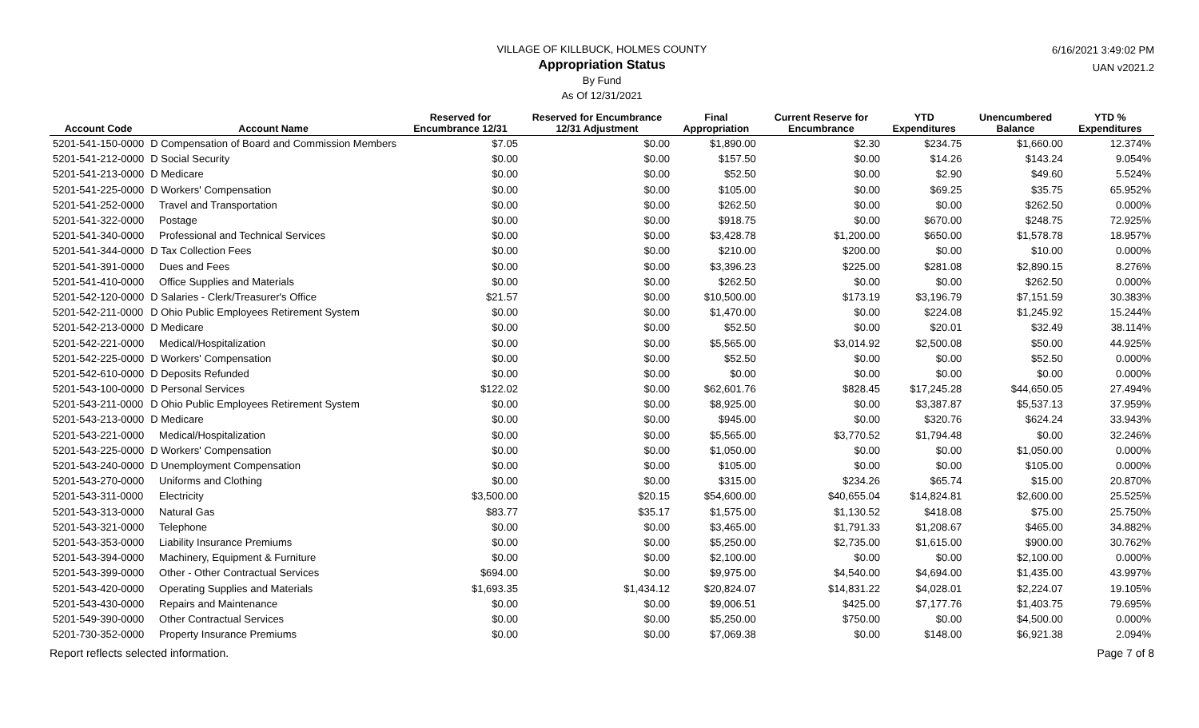6/16/2021 3:49:02 PM
UAN v2021.2
VILLAGE OF KILLBUCK, HOLMES COUNTY
Appropriation Status
By Fund
As Of 12/31/2021
| Account Code | Account Name | Reserved for Encumbrance 12/31 | Reserved for Encumbrance 12/31 Adjustment | Final Appropriation | Current Reserve for Encumbrance | YTD Expenditures | Unencumbered Balance | YTD % Expenditures |
| --- | --- | --- | --- | --- | --- | --- | --- | --- |
| 5201-541-150-0000 | D Compensation of Board and Commission Members | $7.05 | $0.00 | $1,890.00 | $2.30 | $234.75 | $1,660.00 | 12.374% |
| 5201-541-212-0000 | D Social Security | $0.00 | $0.00 | $157.50 | $0.00 | $14.26 | $143.24 | 9.054% |
| 5201-541-213-0000 | D Medicare | $0.00 | $0.00 | $52.50 | $0.00 | $2.90 | $49.60 | 5.524% |
| 5201-541-225-0000 | D Workers' Compensation | $0.00 | $0.00 | $105.00 | $0.00 | $69.25 | $35.75 | 65.952% |
| 5201-541-252-0000 | Travel and Transportation | $0.00 | $0.00 | $262.50 | $0.00 | $0.00 | $262.50 | 0.000% |
| 5201-541-322-0000 | Postage | $0.00 | $0.00 | $918.75 | $0.00 | $670.00 | $248.75 | 72.925% |
| 5201-541-340-0000 | Professional and Technical Services | $0.00 | $0.00 | $3,428.78 | $1,200.00 | $650.00 | $1,578.78 | 18.957% |
| 5201-541-344-0000 | D Tax Collection Fees | $0.00 | $0.00 | $210.00 | $200.00 | $0.00 | $10.00 | 0.000% |
| 5201-541-391-0000 | Dues and Fees | $0.00 | $0.00 | $3,396.23 | $225.00 | $281.08 | $2,890.15 | 8.276% |
| 5201-541-410-0000 | Office Supplies and Materials | $0.00 | $0.00 | $262.50 | $0.00 | $0.00 | $262.50 | 0.000% |
| 5201-542-120-0000 | D Salaries - Clerk/Treasurer's Office | $21.57 | $0.00 | $10,500.00 | $173.19 | $3,196.79 | $7,151.59 | 30.383% |
| 5201-542-211-0000 | D Ohio Public Employees Retirement System | $0.00 | $0.00 | $1,470.00 | $0.00 | $224.08 | $1,245.92 | 15.244% |
| 5201-542-213-0000 | D Medicare | $0.00 | $0.00 | $52.50 | $0.00 | $20.01 | $32.49 | 38.114% |
| 5201-542-221-0000 | Medical/Hospitalization | $0.00 | $0.00 | $5,565.00 | $3,014.92 | $2,500.08 | $50.00 | 44.925% |
| 5201-542-225-0000 | D Workers' Compensation | $0.00 | $0.00 | $52.50 | $0.00 | $0.00 | $52.50 | 0.000% |
| 5201-542-610-0000 | D Deposits Refunded | $0.00 | $0.00 | $0.00 | $0.00 | $0.00 | $0.00 | 0.000% |
| 5201-543-100-0000 | D Personal Services | $122.02 | $0.00 | $62,601.76 | $828.45 | $17,245.28 | $44,650.05 | 27.494% |
| 5201-543-211-0000 | D Ohio Public Employees Retirement System | $0.00 | $0.00 | $8,925.00 | $0.00 | $3,387.87 | $5,537.13 | 37.959% |
| 5201-543-213-0000 | D Medicare | $0.00 | $0.00 | $945.00 | $0.00 | $320.76 | $624.24 | 33.943% |
| 5201-543-221-0000 | Medical/Hospitalization | $0.00 | $0.00 | $5,565.00 | $3,770.52 | $1,794.48 | $0.00 | 32.246% |
| 5201-543-225-0000 | D Workers' Compensation | $0.00 | $0.00 | $1,050.00 | $0.00 | $0.00 | $1,050.00 | 0.000% |
| 5201-543-240-0000 | D Unemployment Compensation | $0.00 | $0.00 | $105.00 | $0.00 | $0.00 | $105.00 | 0.000% |
| 5201-543-270-0000 | Uniforms and Clothing | $0.00 | $0.00 | $315.00 | $234.26 | $65.74 | $15.00 | 20.870% |
| 5201-543-311-0000 | Electricity | $3,500.00 | $20.15 | $54,600.00 | $40,655.04 | $14,824.81 | $2,600.00 | 25.525% |
| 5201-543-313-0000 | Natural Gas | $83.77 | $35.17 | $1,575.00 | $1,130.52 | $418.08 | $75.00 | 25.750% |
| 5201-543-321-0000 | Telephone | $0.00 | $0.00 | $3,465.00 | $1,791.33 | $1,208.67 | $465.00 | 34.882% |
| 5201-543-353-0000 | Liability Insurance Premiums | $0.00 | $0.00 | $5,250.00 | $2,735.00 | $1,615.00 | $900.00 | 30.762% |
| 5201-543-394-0000 | Machinery, Equipment & Furniture | $0.00 | $0.00 | $2,100.00 | $0.00 | $0.00 | $2,100.00 | 0.000% |
| 5201-543-399-0000 | Other - Other Contractual Services | $694.00 | $0.00 | $9,975.00 | $4,540.00 | $4,694.00 | $1,435.00 | 43.997% |
| 5201-543-420-0000 | Operating Supplies and Materials | $1,693.35 | $1,434.12 | $20,824.07 | $14,831.22 | $4,028.01 | $2,224.07 | 19.105% |
| 5201-543-430-0000 | Repairs and Maintenance | $0.00 | $0.00 | $9,006.51 | $425.00 | $7,177.76 | $1,403.75 | 79.695% |
| 5201-549-390-0000 | Other Contractual Services | $0.00 | $0.00 | $5,250.00 | $750.00 | $0.00 | $4,500.00 | 0.000% |
| 5201-730-352-0000 | Property Insurance Premiums | $0.00 | $0.00 | $7,069.38 | $0.00 | $148.00 | $6,921.38 | 2.094% |
Report reflects selected information. Page 7 of 8